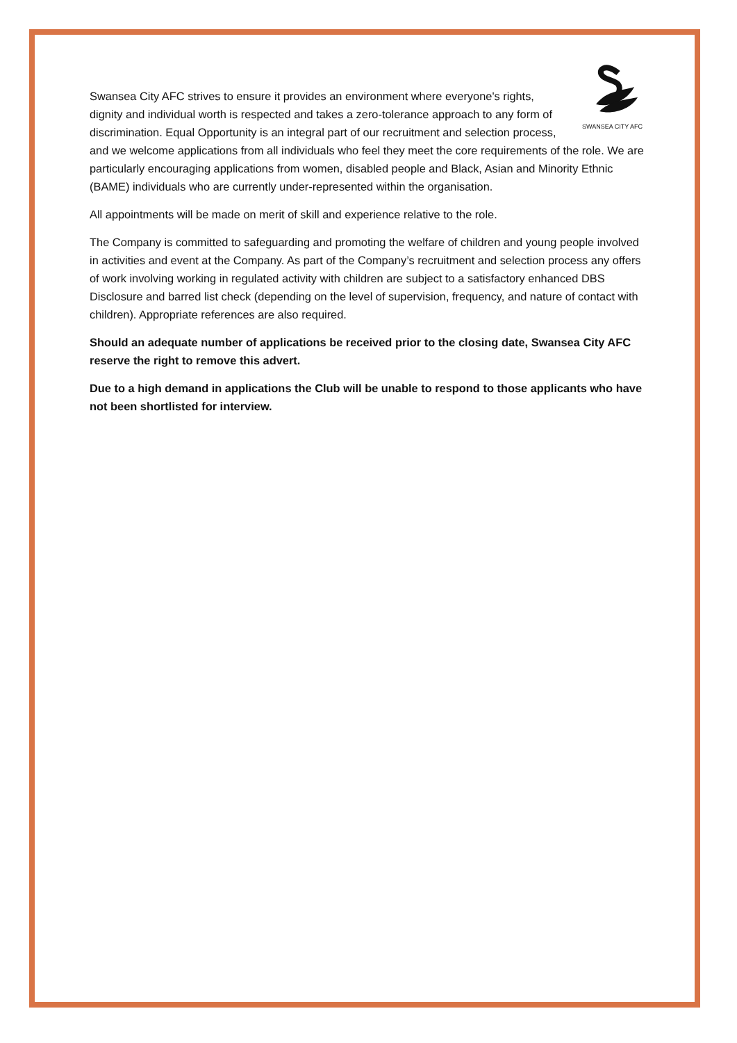SWANSEA CITY AFC
Swansea City AFC strives to ensure it provides an environment where everyone's rights, dignity and individual worth is respected and takes a zero-tolerance approach to any form of discrimination. Equal Opportunity is an integral part of our recruitment and selection process, and we welcome applications from all individuals who feel they meet the core requirements of the role. We are particularly encouraging applications from women, disabled people and Black, Asian and Minority Ethnic (BAME) individuals who are currently under-represented within the organisation.
All appointments will be made on merit of skill and experience relative to the role.
The Company is committed to safeguarding and promoting the welfare of children and young people involved in activities and event at the Company. As part of the Company’s recruitment and selection process any offers of work involving working in regulated activity with children are subject to a satisfactory enhanced DBS Disclosure and barred list check (depending on the level of supervision, frequency, and nature of contact with children). Appropriate references are also required.
Should an adequate number of applications be received prior to the closing date, Swansea City AFC reserve the right to remove this advert.
Due to a high demand in applications the Club will be unable to respond to those applicants who have not been shortlisted for interview.